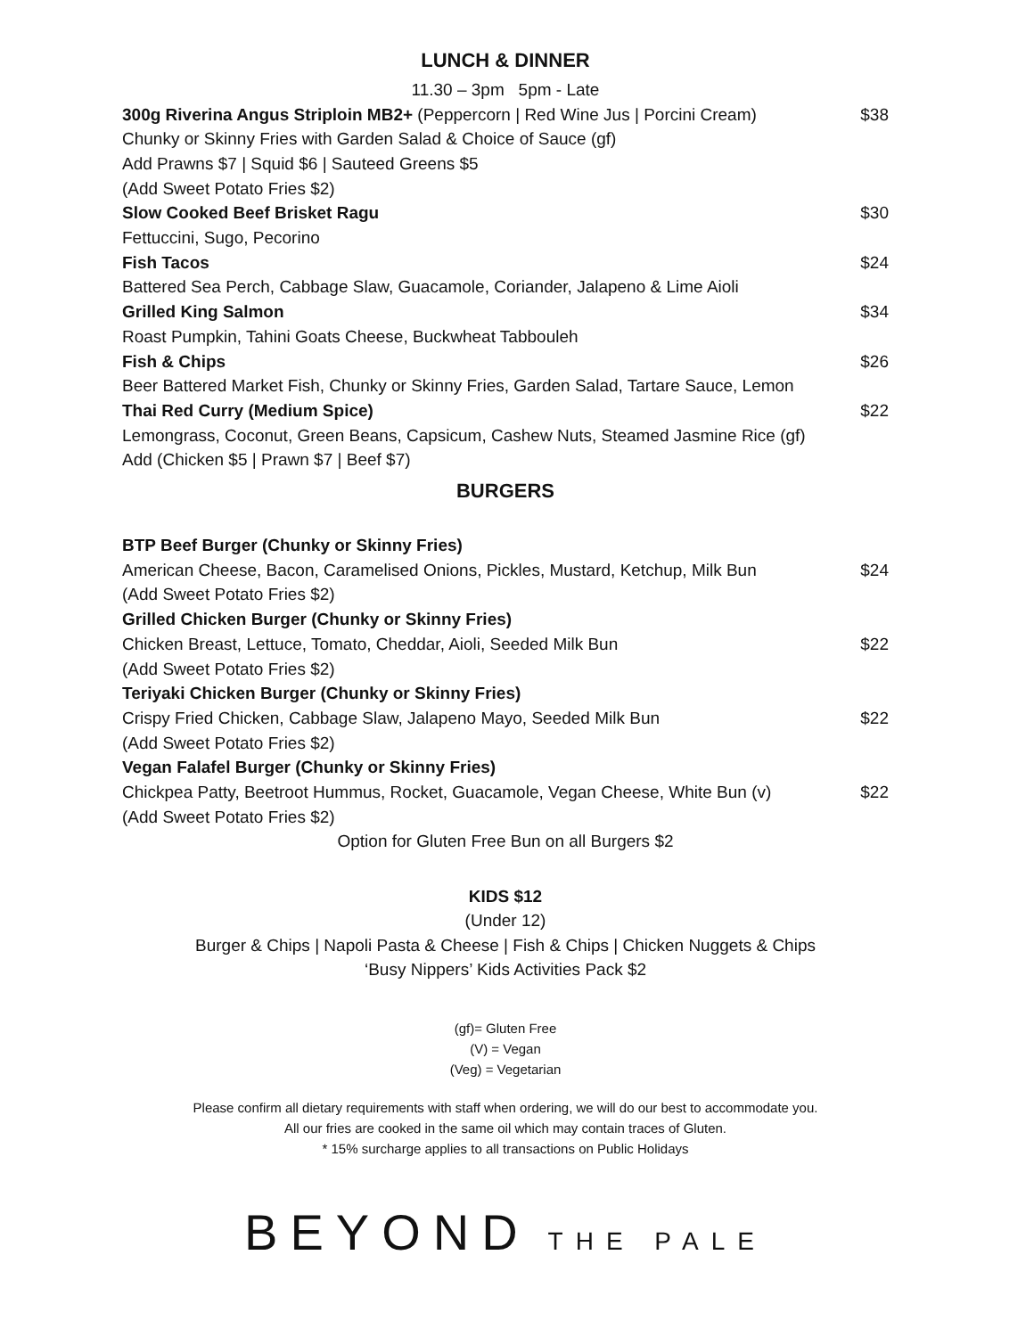LUNCH & DINNER
11.30 – 3pm 5pm - Late
300g Riverina Angus Striploin MB2+ (Peppercorn | Red Wine Jus | Porcini Cream)
$38
Chunky or Skinny Fries with Garden Salad & Choice of Sauce (gf)
Add Prawns $7 | Squid $6 | Sauteed Greens $5
(Add Sweet Potato Fries $2)
Slow Cooked Beef Brisket Ragu $30
Fettuccini, Sugo, Pecorino
Fish Tacos $24
Battered Sea Perch, Cabbage Slaw, Guacamole, Coriander, Jalapeno & Lime Aioli
Grilled King Salmon $34
Roast Pumpkin, Tahini Goats Cheese, Buckwheat Tabbouleh
Fish & Chips $26
Beer Battered Market Fish, Chunky or Skinny Fries, Garden Salad, Tartare Sauce, Lemon
Thai Red Curry (Medium Spice) $22
Lemongrass, Coconut, Green Beans, Capsicum, Cashew Nuts, Steamed Jasmine Rice (gf)
Add (Chicken $5 | Prawn $7 | Beef $7)
BURGERS
BTP Beef Burger (Chunky or Skinny Fries)
American Cheese, Bacon, Caramelised Onions, Pickles, Mustard, Ketchup, Milk Bun
$24
(Add Sweet Potato Fries $2)
Grilled Chicken Burger (Chunky or Skinny Fries)
Chicken Breast, Lettuce, Tomato, Cheddar, Aioli, Seeded Milk Bun
$22
(Add Sweet Potato Fries $2)
Teriyaki Chicken Burger (Chunky or Skinny Fries)
Crispy Fried Chicken, Cabbage Slaw, Jalapeno Mayo, Seeded Milk Bun
$22
(Add Sweet Potato Fries $2)
Vegan Falafel Burger (Chunky or Skinny Fries)
Chickpea Patty, Beetroot Hummus, Rocket, Guacamole, Vegan Cheese, White Bun (v)
$22
(Add Sweet Potato Fries $2)
Option for Gluten Free Bun on all Burgers $2
KIDS $12
(Under 12)
Burger & Chips | Napoli Pasta & Cheese | Fish & Chips | Chicken Nuggets & Chips
‘Busy Nippers’ Kids Activities Pack $2
(gf)= Gluten Free
(V) = Vegan
(Veg) = Vegetarian
Please confirm all dietary requirements with staff when ordering, we will do our best to accommodate you.
All our fries are cooked in the same oil which may contain traces of Gluten.
* 15% surcharge applies to all transactions on Public Holidays
BEYOND THE PALE